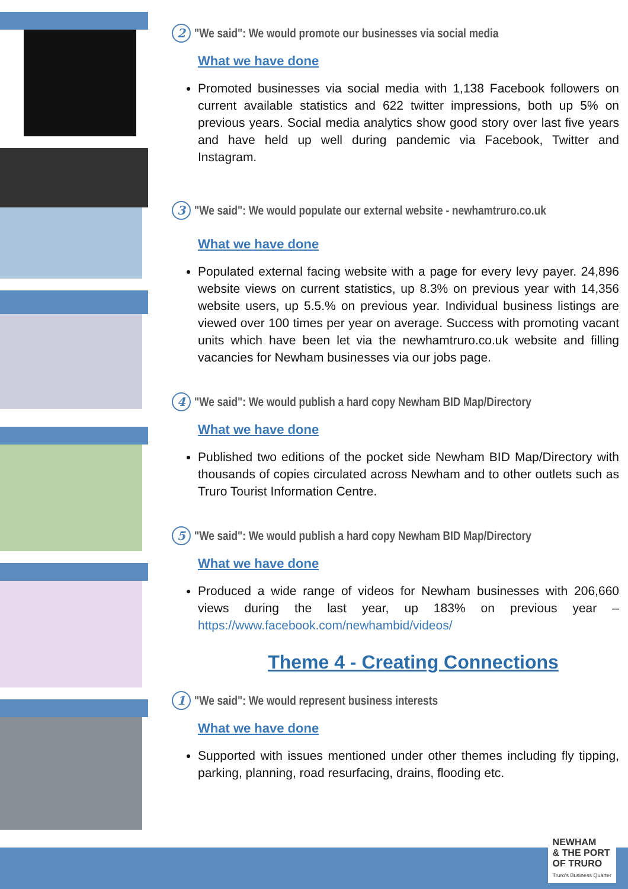2 "We said": We would promote our businesses via social media
What we have done
Promoted businesses via social media with 1,138 Facebook followers on current available statistics and 622 twitter impressions, both up 5% on previous years. Social media analytics show good story over last five years and have held up well during pandemic via Facebook, Twitter and Instagram.
3 "We said": We would populate our external website - newhamtruro.co.uk
What we have done
Populated external facing website with a page for every levy payer. 24,896 website views on current statistics, up 8.3% on previous year with 14,356 website users, up 5.5.% on previous year. Individual business listings are viewed over 100 times per year on average. Success with promoting vacant units which have been let via the newhamtruro.co.uk website and filling vacancies for Newham businesses via our jobs page.
4 "We said": We would publish a hard copy Newham BID Map/Directory
What we have done
Published two editions of the pocket side Newham BID Map/Directory with thousands of copies circulated across Newham and to other outlets such as Truro Tourist Information Centre.
5 "We said": We would publish a hard copy Newham BID Map/Directory
What we have done
Produced a wide range of videos for Newham businesses with 206,660 views during the last year, up 183% on previous year – https://www.facebook.com/newhambid/videos/
Theme 4 - Creating Connections
1 "We said": We would represent business interests
What we have done
Supported with issues mentioned under other themes including fly tipping, parking, planning, road resurfacing, drains, flooding etc.
NEWHAM
& THE PORT
OF TRURO
Truro's Business Quarter